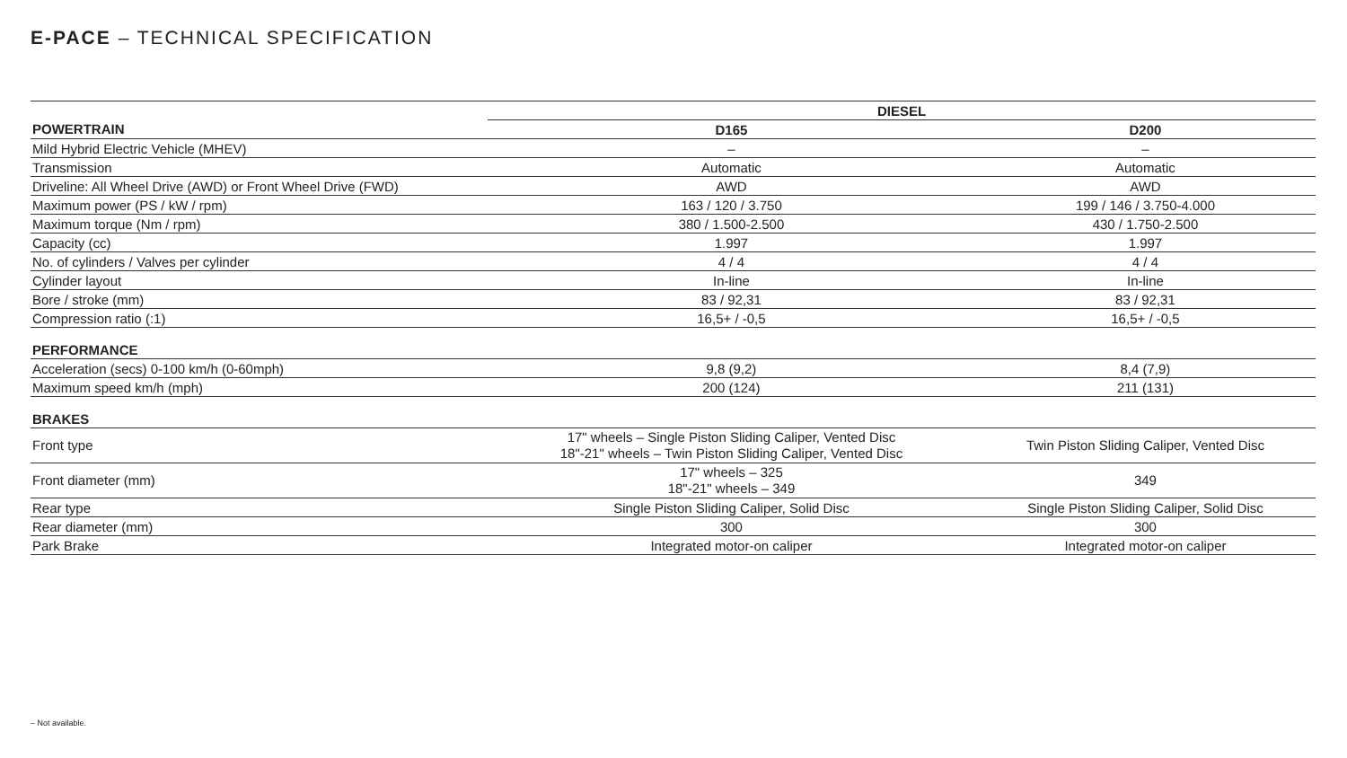E-PACE – TECHNICAL SPECIFICATION
| | DIESEL | |
| --- | --- | --- |
| POWERTRAIN | D165 | D200 |
| Mild Hybrid Electric Vehicle (MHEV) | – | – |
| Transmission | Automatic | Automatic |
| Driveline: All Wheel Drive (AWD) or Front Wheel Drive (FWD) | AWD | AWD |
| Maximum power (PS / kW / rpm) | 163 / 120 / 3.750 | 199 / 146 / 3.750-4.000 |
| Maximum torque (Nm / rpm) | 380 / 1.500-2.500 | 430 / 1.750-2.500 |
| Capacity (cc) | 1.997 | 1.997 |
| No. of cylinders / Valves per cylinder | 4 / 4 | 4 / 4 |
| Cylinder layout | In-line | In-line |
| Bore / stroke (mm) | 83 / 92,31 | 83 / 92,31 |
| Compression ratio (:1) | 16,5+ / -0,5 | 16,5+ / -0,5 |
| PERFORMANCE | | |
| Acceleration (secs) 0-100 km/h (0-60mph) | 9,8 (9,2) | 8,4 (7,9) |
| Maximum speed km/h (mph) | 200 (124) | 211 (131) |
| BRAKES | | |
| Front type | 17" wheels – Single Piston Sliding Caliper, Vented Disc 18"-21" wheels – Twin Piston Sliding Caliper, Vented Disc | Twin Piston Sliding Caliper, Vented Disc |
| Front diameter (mm) | 17" wheels – 325 18"-21" wheels – 349 | 349 |
| Rear type | Single Piston Sliding Caliper, Solid Disc | Single Piston Sliding Caliper, Solid Disc |
| Rear diameter (mm) | 300 | 300 |
| Park Brake | Integrated motor-on caliper | Integrated motor-on caliper |
– Not available.